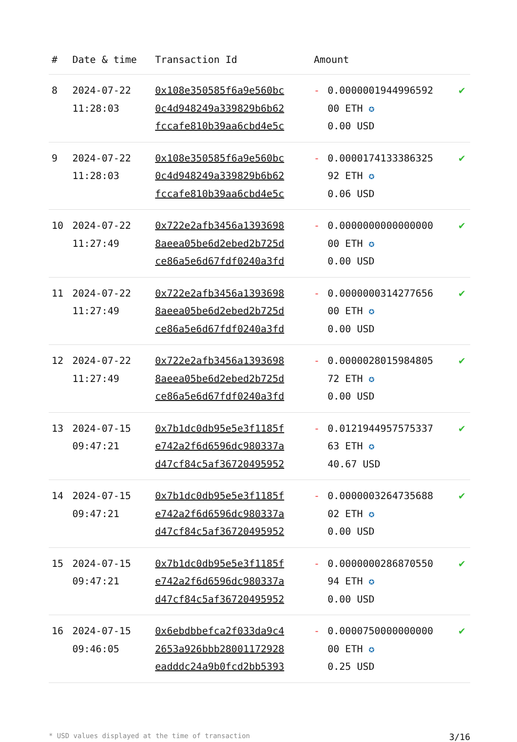| # | Date & time | Transaction Id | Amount | | |
| --- | --- | --- | --- | --- | --- |
| 8 | 2024-07-22 11:28:03 | 0x108e350585f6a9e560bc 0c4d948249a339829b6b62 fccafe810b39aa6cbd4e5c | - | 0.0000001944996592 00 ETH ✪ 0.00 USD | ✔ |
| 9 | 2024-07-22 11:28:03 | 0x108e350585f6a9e560bc 0c4d948249a339829b6b62 fccafe810b39aa6cbd4e5c | - | 0.0000174133386325 92 ETH ✪ 0.06 USD | ✔ |
| 10 | 2024-07-22 11:27:49 | 0x722e2afb3456a1393698 8aeea05be6d2ebed2b725d ce86a5e6d67fdf0240a3fd | - | 0.0000000000000000 00 ETH ✪ 0.00 USD | ✔ |
| 11 | 2024-07-22 11:27:49 | 0x722e2afb3456a1393698 8aeea05be6d2ebed2b725d ce86a5e6d67fdf0240a3fd | - | 0.0000000314277656 00 ETH ✪ 0.00 USD | ✔ |
| 12 | 2024-07-22 11:27:49 | 0x722e2afb3456a1393698 8aeea05be6d2ebed2b725d ce86a5e6d67fdf0240a3fd | - | 0.0000028015984805 72 ETH ✪ 0.00 USD | ✔ |
| 13 | 2024-07-15 09:47:21 | 0x7b1dc0db95e5e3f1185f e742a2f6d6596dc980337a d47cf84c5af36720495952 | - | 0.0121944957575337 63 ETH ✪ 40.67 USD | ✔ |
| 14 | 2024-07-15 09:47:21 | 0x7b1dc0db95e5e3f1185f e742a2f6d6596dc980337a d47cf84c5af36720495952 | - | 0.0000003264735688 02 ETH ✪ 0.00 USD | ✔ |
| 15 | 2024-07-15 09:47:21 | 0x7b1dc0db95e5e3f1185f e742a2f6d6596dc980337a d47cf84c5af36720495952 | - | 0.0000000286870550 94 ETH ✪ 0.00 USD | ✔ |
| 16 | 2024-07-15 09:46:05 | 0x6ebdbbefca2f033da9c4 2653a926bbb28001172928 eadddc24a9b0fcd2bb5393 | - | 0.0000750000000000 00 ETH ✪ 0.25 USD | ✔ |
* USD values displayed at the time of transaction 3/16